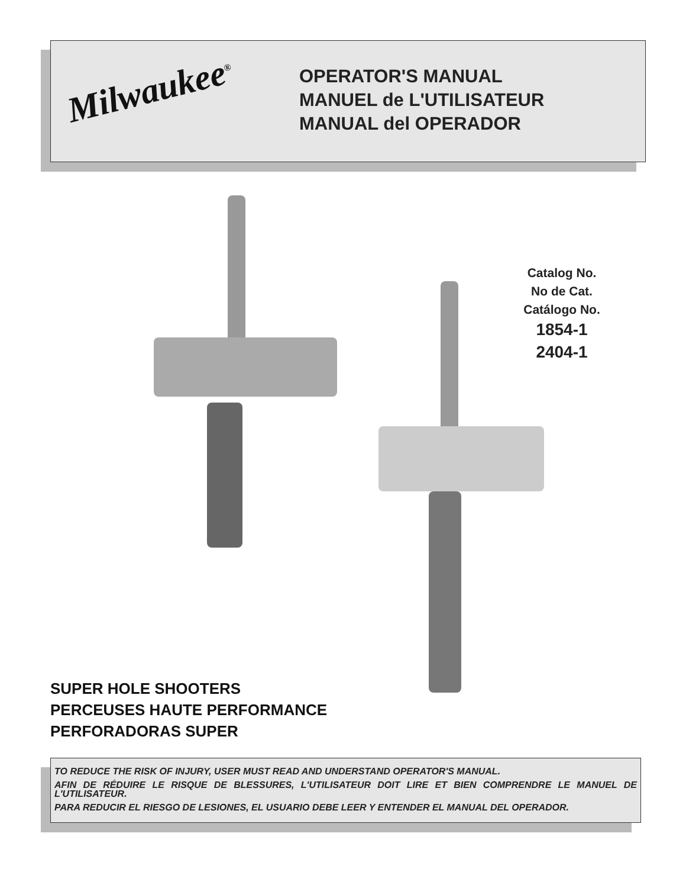Milwaukee<sup>®</sup>
OPERATOR'S MANUAL
MANUEL de L'UTILISATEUR
MANUAL del OPERADOR
Catalog No.
No de Cat.
Catálogo No.
1854-1
2404-1
SUPER HOLE SHOOTERS
PERCEUSES HAUTE PERFORMANCE
PERFORADORAS SUPER
TO REDUCE THE RISK OF INJURY, USER MUST READ AND UNDERSTAND OPERATOR'S MANUAL.
AFIN DE RÉDUIRE LE RISQUE DE BLESSURES, L'UTILISATEUR DOIT LIRE ET BIEN COMPRENDRE LE MANUEL DE L'UTILISATEUR.
PARA REDUCIR EL RIESGO DE LESIONES, EL USUARIO DEBE LEER Y ENTENDER EL MANUAL DEL OPERADOR.